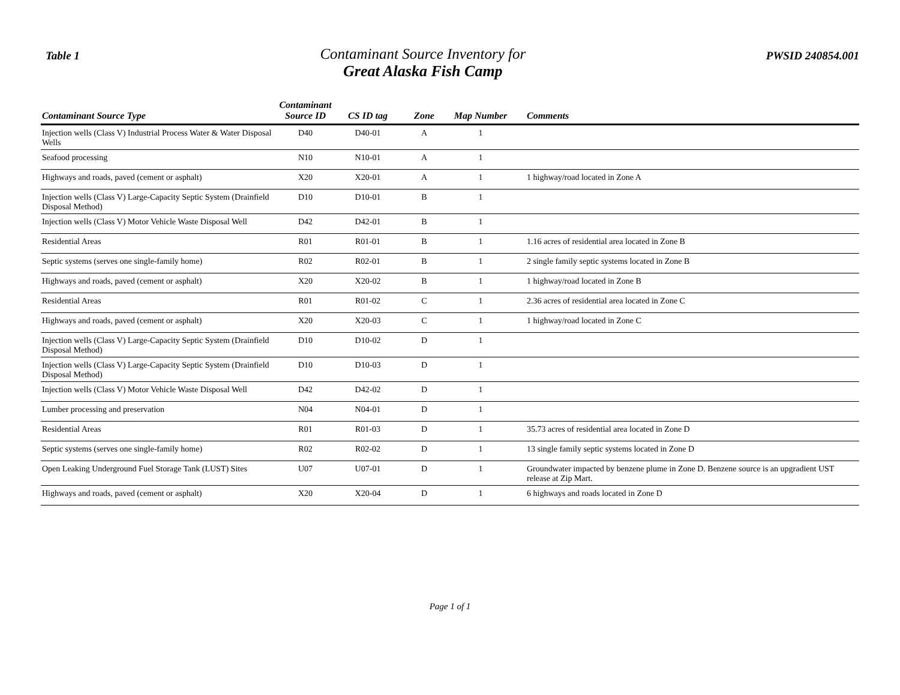Table 1
Contaminant Source Inventory for
Great Alaska Fish Camp
PWSID 240854.001
| Contaminant Source Type | Contaminant Source ID | CS ID tag | Zone | Map Number | Comments |
| --- | --- | --- | --- | --- | --- |
| Injection wells (Class V) Industrial Process Water & Water Disposal Wells | D40 | D40-01 | A | 1 | |
| Seafood processing | N10 | N10-01 | A | 1 | |
| Highways and roads, paved (cement or asphalt) | X20 | X20-01 | A | 1 | 1 highway/road located in Zone A |
| Injection wells (Class V) Large-Capacity Septic System (Drainfield Disposal Method) | D10 | D10-01 | B | 1 | |
| Injection wells (Class V) Motor Vehicle Waste Disposal Well | D42 | D42-01 | B | 1 | |
| Residential Areas | R01 | R01-01 | B | 1 | 1.16 acres of residential area located in Zone B |
| Septic systems (serves one single-family home) | R02 | R02-01 | B | 1 | 2 single family septic systems located in Zone B |
| Highways and roads, paved (cement or asphalt) | X20 | X20-02 | B | 1 | 1 highway/road located in Zone B |
| Residential Areas | R01 | R01-02 | C | 1 | 2.36 acres of residential area located in Zone C |
| Highways and roads, paved (cement or asphalt) | X20 | X20-03 | C | 1 | 1 highway/road located in Zone C |
| Injection wells (Class V) Large-Capacity Septic System (Drainfield Disposal Method) | D10 | D10-02 | D | 1 | |
| Injection wells (Class V) Large-Capacity Septic System (Drainfield Disposal Method) | D10 | D10-03 | D | 1 | |
| Injection wells (Class V) Motor Vehicle Waste Disposal Well | D42 | D42-02 | D | 1 | |
| Lumber processing and preservation | N04 | N04-01 | D | 1 | |
| Residential Areas | R01 | R01-03 | D | 1 | 35.73 acres of residential area located in Zone D |
| Septic systems (serves one single-family home) | R02 | R02-02 | D | 1 | 13 single family septic systems located in Zone D |
| Open Leaking Underground Fuel Storage Tank (LUST) Sites | U07 | U07-01 | D | 1 | Groundwater impacted by benzene plume in Zone D. Benzene source is an upgradient UST release at Zip Mart. |
| Highways and roads, paved (cement or asphalt) | X20 | X20-04 | D | 1 | 6 highways and roads located in Zone D |
Page 1 of 1